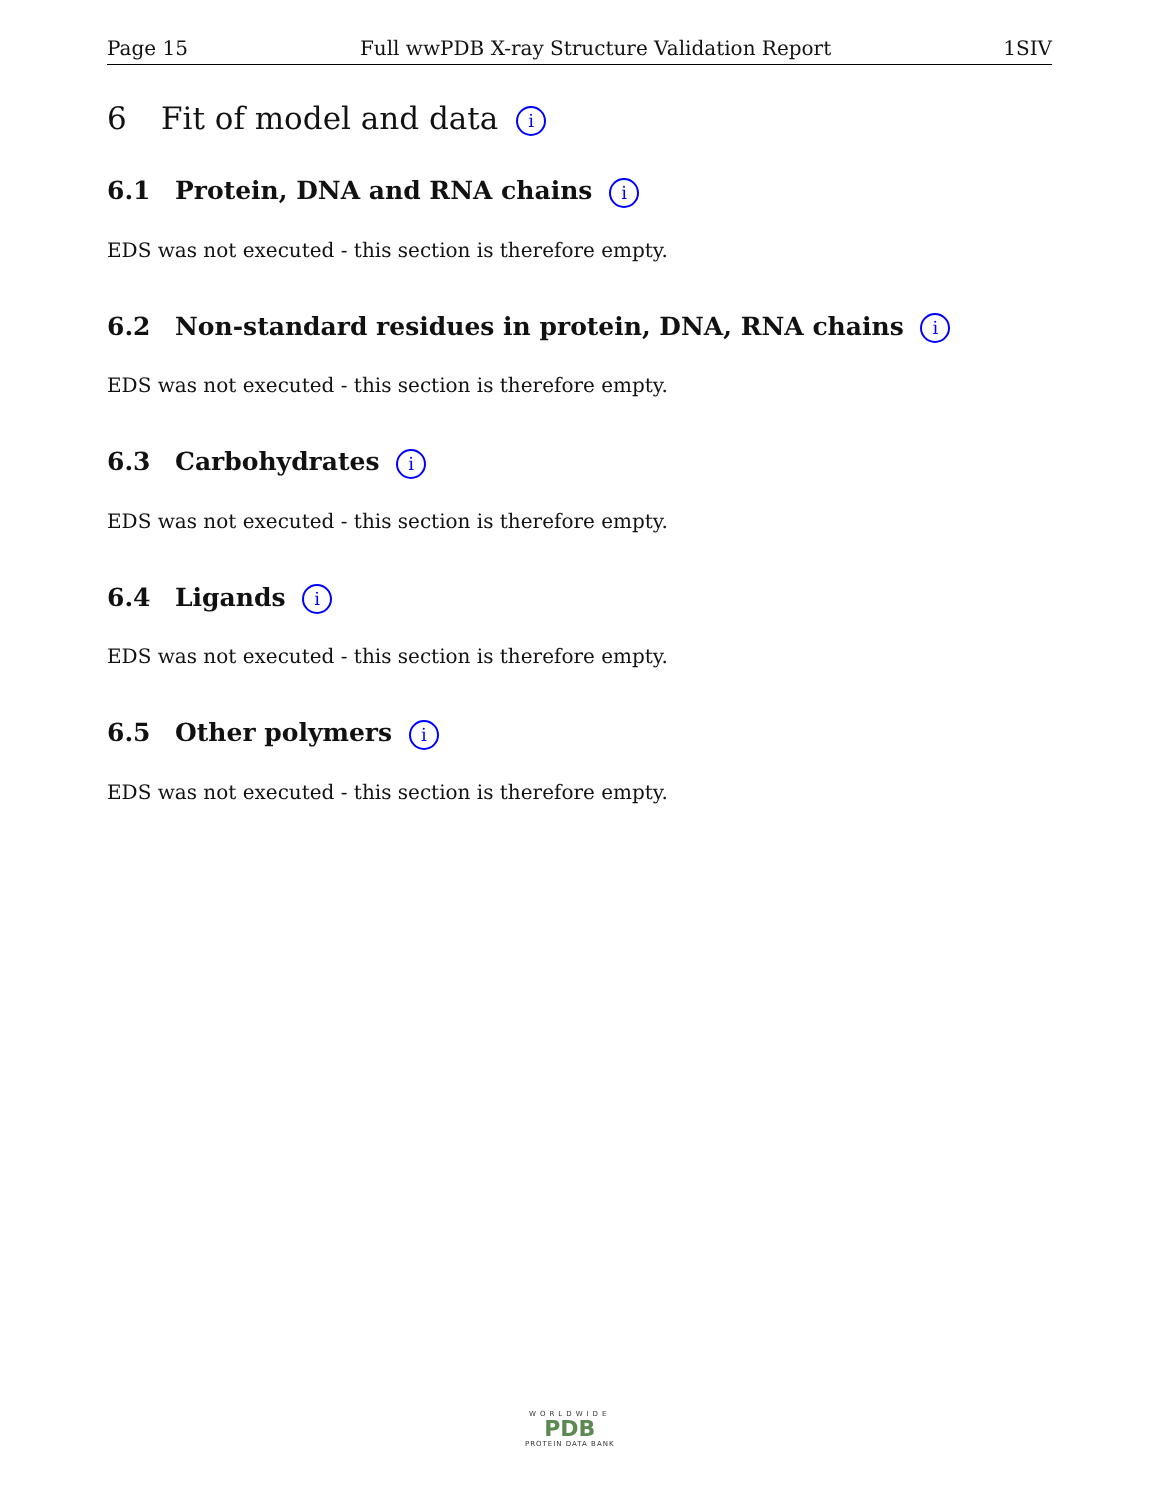Page 15 Full wwPDB X-ray Structure Validation Report 1SIV
6 Fit of model and data i
6.1 Protein, DNA and RNA chains i
EDS was not executed - this section is therefore empty.
6.2 Non-standard residues in protein, DNA, RNA chains i
EDS was not executed - this section is therefore empty.
6.3 Carbohydrates i
EDS was not executed - this section is therefore empty.
6.4 Ligands i
EDS was not executed - this section is therefore empty.
6.5 Other polymers i
EDS was not executed - this section is therefore empty.
WORLDWIDE
PDB
PROTEIN DATA BANK